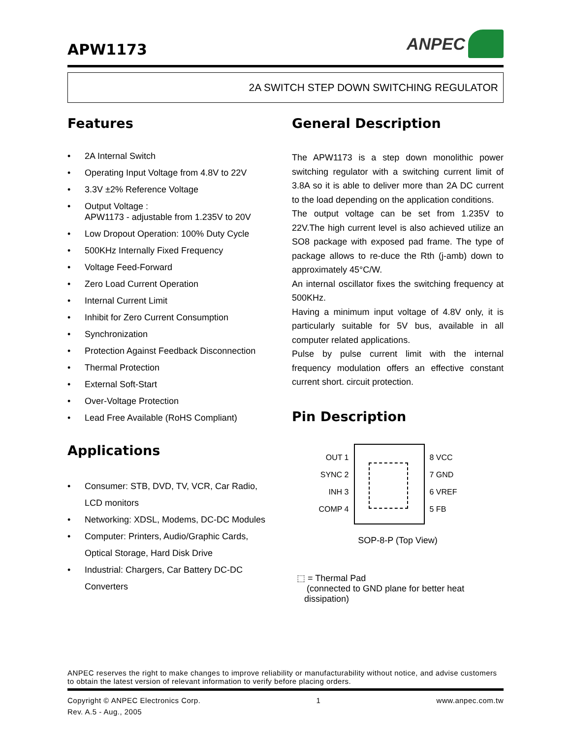APW1173
ANPEC
2A SWITCH STEP DOWN SWITCHING REGULATOR
Features
• 2A Internal Switch
• Operating Input Voltage from 4.8V to 22V
• 3.3V ±2% Reference Voltage
• Output Voltage :
APW1173 - adjustable from 1.235V to 20V
• Low Dropout Operation: 100% Duty Cycle
• 500KHz Internally Fixed Frequency
• Voltage Feed-Forward
• Zero Load Current Operation
• Internal Current Limit
• Inhibit for Zero Current Consumption
• Synchronization
• Protection Against Feedback Disconnection
• Thermal Protection
• External Soft-Start
• Over-Voltage Protection
• Lead Free Available (RoHS Compliant)
Applications
• Consumer: STB, DVD, TV, VCR, Car Radio,
LCD monitors
• Networking: XDSL, Modems, DC-DC Modules
• Computer: Printers, Audio/Graphic Cards,
Optical Storage, Hard Disk Drive
• Industrial: Chargers, Car Battery DC-DC
Converters
General Description
The APW1173 is a step down monolithic power switching regulator with a switching current limit of 3.8A so it is able to deliver more than 2A DC current to the load depending on the application conditions.
The output voltage can be set from 1.235V to 22V.The high current level is also achieved utilize an SO8 package with exposed pad frame. The type of package allows to re-duce the Rth (j-amb) down to approximately 45°C/W.
An internal oscillator fixes the switching frequency at 500KHz.
Having a minimum input voltage of 4.8V only, it is particularly suitable for 5V bus, available in all computer related applications.
Pulse by pulse current limit with the internal frequency modulation offers an effective constant current short. circuit protection.
Pin Description
OUT 1
SYNC 2
INH 3
COMP 4
8 VCC
7 GND
6 VREF
5 FB
SOP-8-P (Top View)
⬚ = Thermal Pad
(connected to GND plane for better heat
dissipation)
ANPEC reserves the right to make changes to improve reliability or manufacturability without notice, and advise customers to obtain the latest version of relevant information to verify before placing orders.
Copyright © ANPEC Electronics Corp.
Rev. A.5 - Aug., 2005
1 www.anpec.com.tw